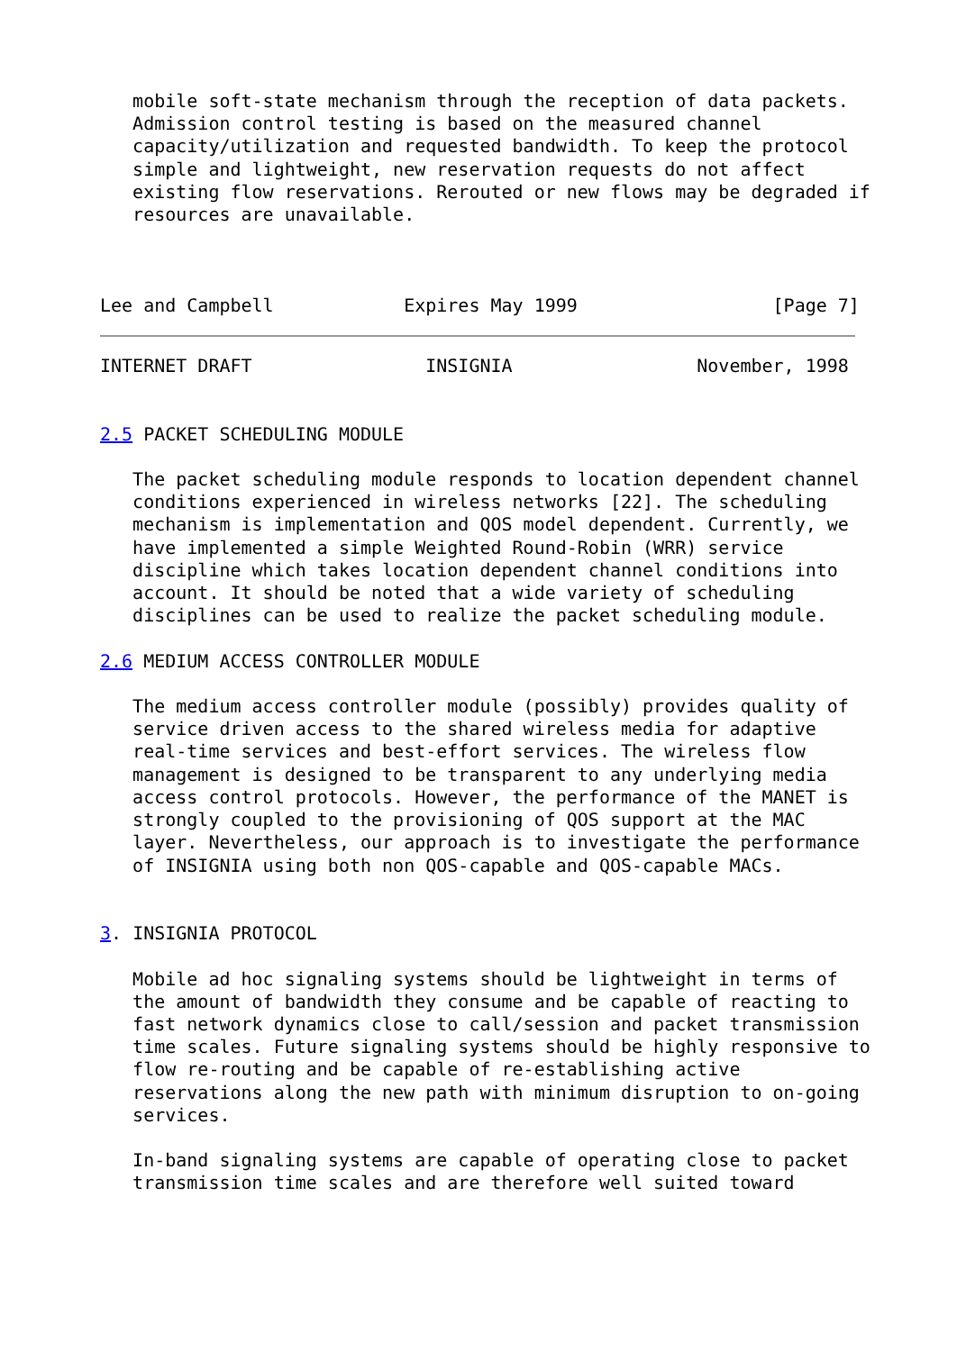mobile soft-state mechanism through the reception of data packets.
   Admission control testing is based on the measured channel
   capacity/utilization and requested bandwidth. To keep the protocol
   simple and lightweight, new reservation requests do not affect
   existing flow reservations. Rerouted or new flows may be degraded if
   resources are unavailable.



Lee and Campbell            Expires May 1999                  [Page 7]
INTERNET DRAFT                INSIGNIA                 November, 1998


2.5 PACKET SCHEDULING MODULE

   The packet scheduling module responds to location dependent channel
   conditions experienced in wireless networks [22]. The scheduling
   mechanism is implementation and QOS model dependent. Currently, we
   have implemented a simple Weighted Round-Robin (WRR) service
   discipline which takes location dependent channel conditions into
   account. It should be noted that a wide variety of scheduling
   disciplines can be used to realize the packet scheduling module.

2.6 MEDIUM ACCESS CONTROLLER MODULE

   The medium access controller module (possibly) provides quality of
   service driven access to the shared wireless media for adaptive
   real-time services and best-effort services. The wireless flow
   management is designed to be transparent to any underlying media
   access control protocols. However, the performance of the MANET is
   strongly coupled to the provisioning of QOS support at the MAC
   layer. Nevertheless, our approach is to investigate the performance
   of INSIGNIA using both non QOS-capable and QOS-capable MACs.


3. INSIGNIA PROTOCOL

   Mobile ad hoc signaling systems should be lightweight in terms of
   the amount of bandwidth they consume and be capable of reacting to
   fast network dynamics close to call/session and packet transmission
   time scales. Future signaling systems should be highly responsive to
   flow re-routing and be capable of re-establishing active
   reservations along the new path with minimum disruption to on-going
   services.

   In-band signaling systems are capable of operating close to packet
   transmission time scales and are therefore well suited toward